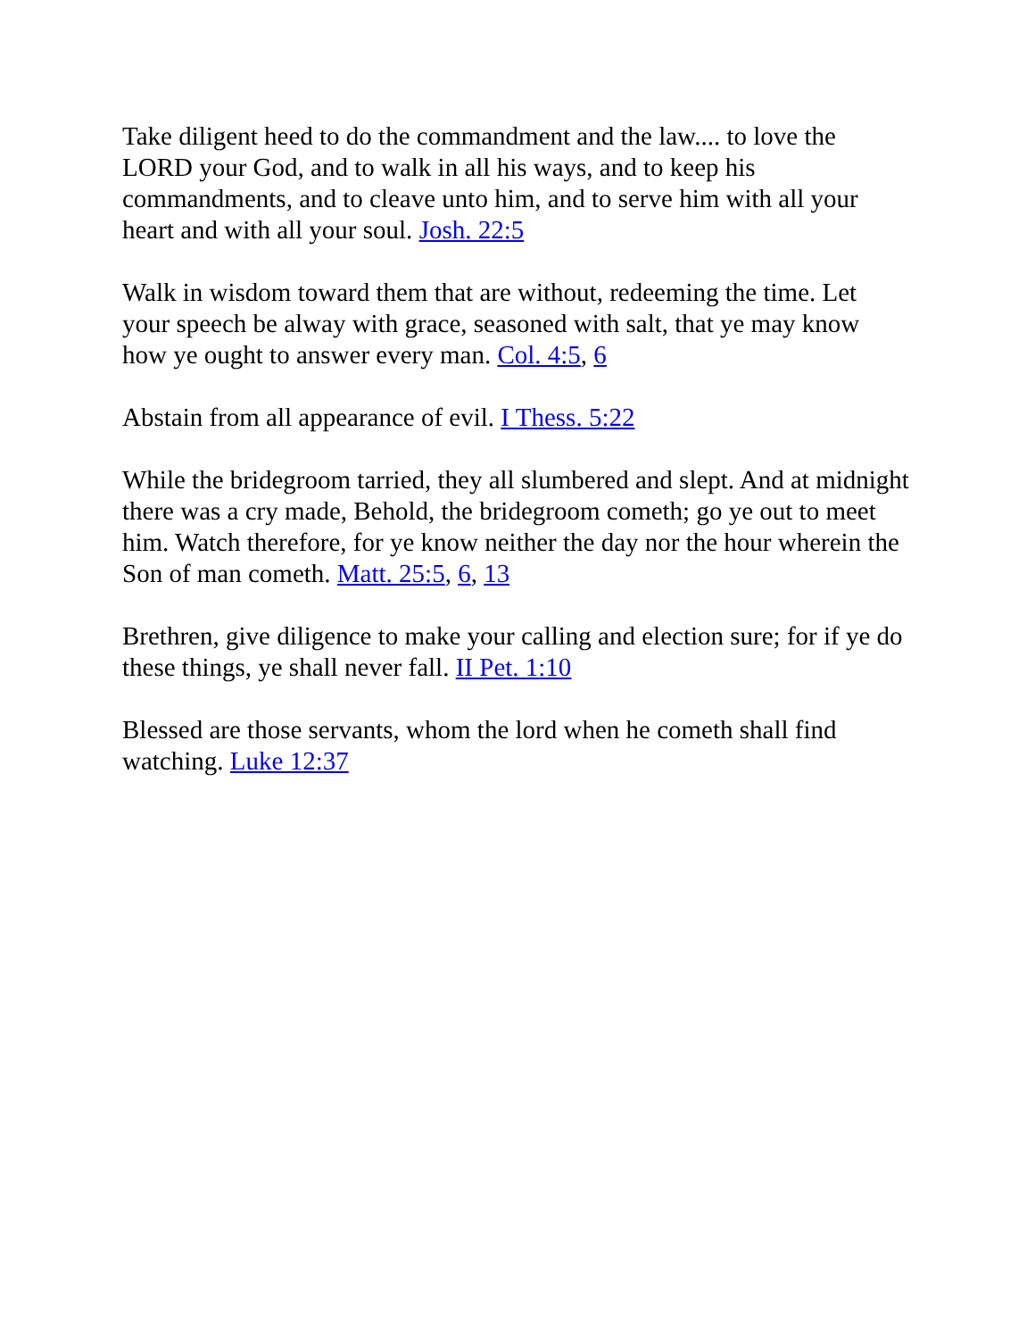Take diligent heed to do the commandment and the law.... to love the LORD your God, and to walk in all his ways, and to keep his commandments, and to cleave unto him, and to serve him with all your heart and with all your soul. Josh. 22:5
Walk in wisdom toward them that are without, redeeming the time. Let your speech be alway with grace, seasoned with salt, that ye may know how ye ought to answer every man. Col. 4:5, 6
Abstain from all appearance of evil. I Thess. 5:22
While the bridegroom tarried, they all slumbered and slept. And at midnight there was a cry made, Behold, the bridegroom cometh; go ye out to meet him. Watch therefore, for ye know neither the day nor the hour wherein the Son of man cometh. Matt. 25:5, 6, 13
Brethren, give diligence to make your calling and election sure; for if ye do these things, ye shall never fall. II Pet. 1:10
Blessed are those servants, whom the lord when he cometh shall find watching. Luke 12:37